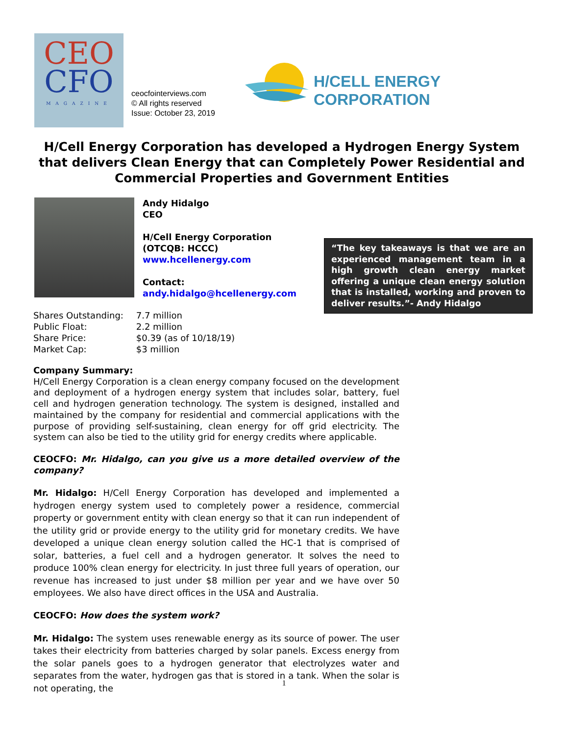CEO
CFO
MAGAZINE
ceocfointerviews.com
© All rights reserved
Issue: October 23, 2019
H/CELL ENERGY CORPORATION
H/Cell Energy Corporation has developed a Hydrogen Energy System that delivers Clean Energy that can Completely Power Residential and Commercial Properties and Government Entities
Andy Hidalgo
CEO
H/Cell Energy Corporation
(OTCQB: HCCC)
www.hcellenergy.com
Contact:
andy.hidalgo@hcellenergy.com
“The key takeaways is that we are an experienced management team in a high growth clean energy market offering a unique clean energy solution that is installed, working and proven to deliver results.”- Andy Hidalgo
Shares Outstanding: 7.7 million
Public Float: 2.2 million
Share Price: $0.39 (as of 10/18/19)
Market Cap: $3 million
Company Summary:
H/Cell Energy Corporation is a clean energy company focused on the development and deployment of a hydrogen energy system that includes solar, battery, fuel cell and hydrogen generation technology. The system is designed, installed and maintained by the company for residential and commercial applications with the purpose of providing self-sustaining, clean energy for off grid electricity. The system can also be tied to the utility grid for energy credits where applicable.
CEOCFO: Mr. Hidalgo, can you give us a more detailed overview of the company?
Mr. Hidalgo: H/Cell Energy Corporation has developed and implemented a hydrogen energy system used to completely power a residence, commercial property or government entity with clean energy so that it can run independent of the utility grid or provide energy to the utility grid for monetary credits. We have developed a unique clean energy solution called the HC-1 that is comprised of solar, batteries, a fuel cell and a hydrogen generator. It solves the need to produce 100% clean energy for electricity. In just three full years of operation, our revenue has increased to just under $8 million per year and we have over 50 employees. We also have direct offices in the USA and Australia.
CEOCFO: How does the system work?
Mr. Hidalgo: The system uses renewable energy as its source of power. The user takes their electricity from batteries charged by solar panels. Excess energy from the solar panels goes to a hydrogen generator that electrolyzes water and separates from the water, hydrogen gas that is stored in a tank. When the solar is not operating, the
1